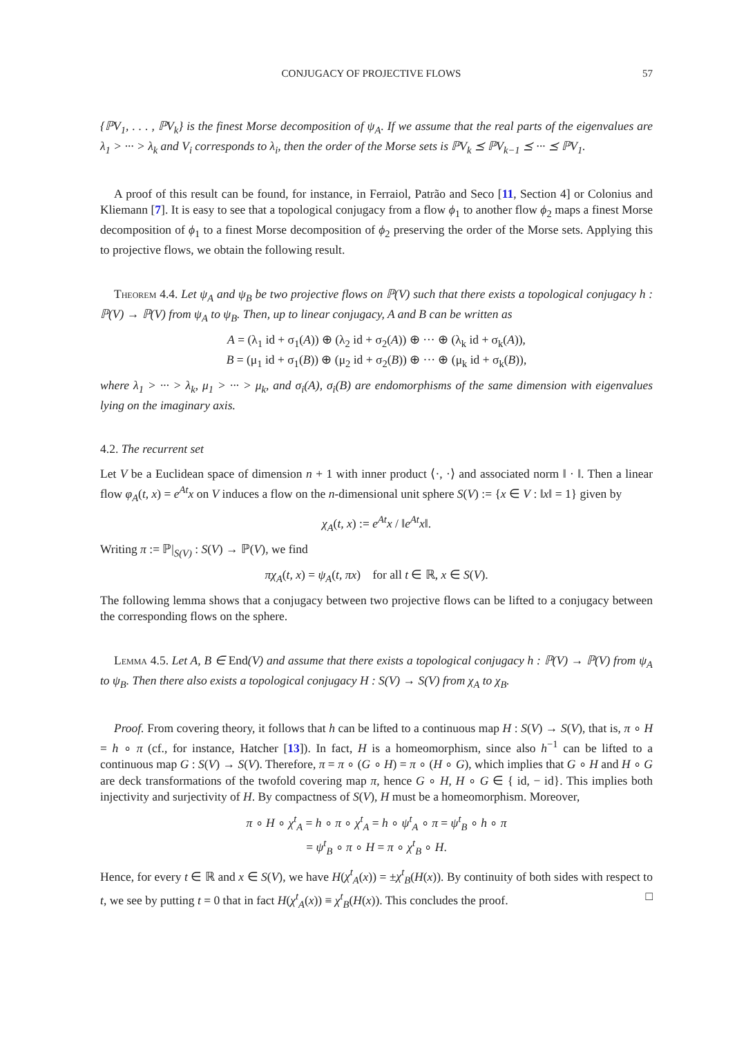CONJUGACY OF PROJECTIVE FLOWS 57
{ℙV<sub>1</sub>, . . . , ℙV<sub>k</sub>} is the finest Morse decomposition of ψ<sub>A</sub>. If we assume that the real parts of the eigenvalues are λ<sub>1</sub> > ··· > λ<sub>k</sub> and V<sub>i</sub> corresponds to λ<sub>i</sub>, then the order of the Morse sets is ℙV<sub>k</sub> ⪯ ℙV<sub>k−1</sub> ⪯ ··· ⪯ ℙV<sub>1</sub>.
A proof of this result can be found, for instance, in Ferraiol, Patrão and Seco [11, Section 4] or Colonius and Kliemann [7]. It is easy to see that a topological conjugacy from a flow ϕ<sub>1</sub> to another flow ϕ<sub>2</sub> maps a finest Morse decomposition of ϕ<sub>1</sub> to a finest Morse decomposition of ϕ<sub>2</sub> preserving the order of the Morse sets. Applying this to projective flows, we obtain the following result.
Theorem 4.4. Let ψ<sub>A</sub> and ψ<sub>B</sub> be two projective flows on ℙ(V) such that there exists a topological conjugacy h : ℙ(V) → ℙ(V) from ψ<sub>A</sub> to ψ<sub>B</sub>. Then, up to linear conjugacy, A and B can be written as
A = (λ<sub>1</sub> id + σ<sub>1</sub>(A)) ⊕ (λ<sub>2</sub> id + σ<sub>2</sub>(A)) ⊕ ··· ⊕ (λ<sub>k</sub> id + σ<sub>k</sub>(A)),
B = (μ<sub>1</sub> id + σ<sub>1</sub>(B)) ⊕ (μ<sub>2</sub> id + σ<sub>2</sub>(B)) ⊕ ··· ⊕ (μ<sub>k</sub> id + σ<sub>k</sub>(B)),
where λ<sub>1</sub> > ··· > λ<sub>k</sub>, μ<sub>1</sub> > ··· > μ<sub>k</sub>, and σ<sub>i</sub>(A), σ<sub>i</sub>(B) are endomorphisms of the same dimension with eigenvalues lying on the imaginary axis.
4.2. The recurrent set
Let V be a Euclidean space of dimension n + 1 with inner product ⟨·, ·⟩ and associated norm ‖ · ‖. Then a linear flow φ<sub>A</sub>(t, x) = e<sup>At</sup>x on V induces a flow on the n-dimensional unit sphere S(V) := {x ∈ V : ‖x‖ = 1} given by
χ<sub>A</sub>(t, x) := e<sup>At</sup>x / ‖e<sup>At</sup>x‖.
Writing π := ℙ|<sub>S(V)</sub> : S(V) → ℙ(V), we find
πχ<sub>A</sub>(t, x) = ψ<sub>A</sub>(t, πx) for all t ∈ ℝ, x ∈ S(V).
The following lemma shows that a conjugacy between two projective flows can be lifted to a conjugacy between the corresponding flows on the sphere.
Lemma 4.5. Let A, B ∈ End(V) and assume that there exists a topological conjugacy h : ℙ(V) → ℙ(V) from ψ<sub>A</sub> to ψ<sub>B</sub>. Then there also exists a topological conjugacy H : S(V) → S(V) from χ<sub>A</sub> to χ<sub>B</sub>.
Proof. From covering theory, it follows that h can be lifted to a continuous map H : S(V) → S(V), that is, π ∘ H = h ∘ π (cf., for instance, Hatcher [13]). In fact, H is a homeomorphism, since also h<sup>−1</sup> can be lifted to a continuous map G : S(V) → S(V). Therefore, π = π ∘ (G ∘ H) = π ∘ (H ∘ G), which implies that G ∘ H and H ∘ G are deck transformations of the twofold covering map π, hence G ∘ H, H ∘ G ∈ { id, − id}. This implies both injectivity and surjectivity of H. By compactness of S(V), H must be a homeomorphism. Moreover,
π ∘ H ∘ χ<sup>t</sup><sub>A</sub> = h ∘ π ∘ χ<sup>t</sup><sub>A</sub> = h ∘ ψ<sup>t</sup><sub>A</sub> ∘ π = ψ<sup>t</sup><sub>B</sub> ∘ h ∘ π
= ψ<sup>t</sup><sub>B</sub> ∘ π ∘ H = π ∘ χ<sup>t</sup><sub>B</sub> ∘ H.
Hence, for every t ∈ ℝ and x ∈ S(V), we have H(χ<sup>t</sup><sub>A</sub>(x)) = ±χ<sup>t</sup><sub>B</sub>(H(x)). By continuity of both sides with respect to t, we see by putting t = 0 that in fact H(χ<sup>t</sup><sub>A</sub>(x)) ≡ χ<sup>t</sup><sub>B</sub>(H(x)). This concludes the proof. □